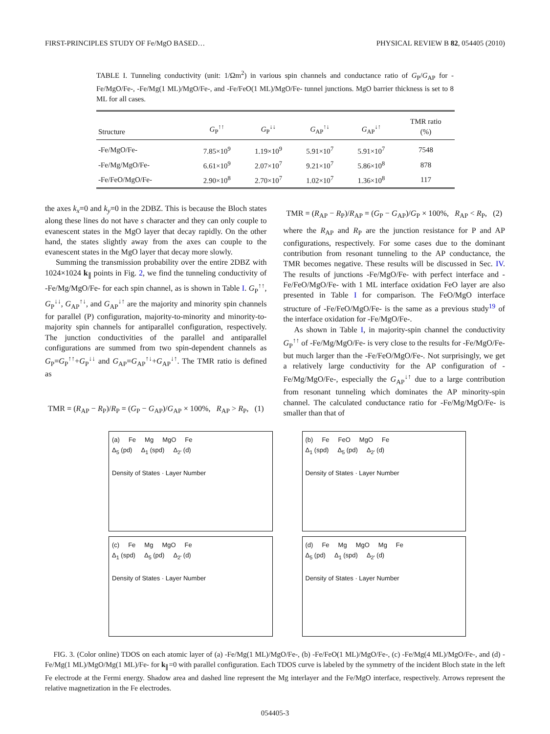FIRST-PRINCIPLES STUDY OF Fe/MgO BASED… PHYSICAL REVIEW B 82, 054405 (2010)
TABLE I. Tunneling conductivity (unit: 1/Ωm<sup>2</sup>) in various spin channels and conductance ratio of G<sub>P</sub>/G<sub>AP</sub> for -Fe/MgO/Fe-, -Fe/Mg(1 ML)/MgO/Fe-, and -Fe/FeO(1 ML)/MgO/Fe- tunnel junctions. MgO barrier thickness is set to 8 ML for all cases.
| Structure | G<sub>P</sub><sup>↑↑</sup> | G<sub>P</sub><sup>↓↓</sup> | G<sub>AP</sub><sup>↑↓</sup> | G<sub>AP</sub><sup>↓↑</sup> | TMR ratio (%) |
| --- | --- | --- | --- | --- | --- |
| -Fe/MgO/Fe- | 7.85×10<sup>9</sup> | 1.19×10<sup>9</sup> | 5.91×10<sup>7</sup> | 5.91×10<sup>7</sup> | 7548 |
| -Fe/Mg/MgO/Fe- | 6.61×10<sup>9</sup> | 2.07×10<sup>7</sup> | 9.21×10<sup>7</sup> | 5.86×10<sup>8</sup> | 878 |
| -Fe/FeO/MgO/Fe- | 2.90×10<sup>8</sup> | 2.70×10<sup>7</sup> | 1.02×10<sup>7</sup> | 1.36×10<sup>8</sup> | 117 |
the axes k<sub>x</sub>=0 and k<sub>y</sub>=0 in the 2DBZ. This is because the Bloch states along these lines do not have s character and they can only couple to evanescent states in the MgO layer that decay rapidly. On the other hand, the states slightly away from the axes can couple to the evanescent states in the MgO layer that decay more slowly.
Summing the transmission probability over the entire 2DBZ with 1024×1024 k<sub>∥</sub> points in Fig. 2, we find the tunneling conductivity of -Fe/Mg/MgO/Fe- for each spin channel, as is shown in Table I. G<sub>P</sub><sup>↑↑</sup>, G<sub>P</sub><sup>↓↓</sup>, G<sub>AP</sub><sup>↑↓</sup>, and G<sub>AP</sub><sup>↓↑</sup> are the majority and minority spin channels for parallel (P) configuration, majority-to-minority and minority-to-majority spin channels for antiparallel configuration, respectively. The junction conductivities of the parallel and antiparallel configurations are summed from two spin-dependent channels as G<sub>P</sub>=G<sub>P</sub><sup>↑↑</sup>+G<sub>P</sub><sup>↓↓</sup> and G<sub>AP</sub>=G<sub>AP</sub><sup>↑↓</sup>+G<sub>AP</sub><sup>↓↑</sup>. The TMR ratio is defined as
TMR = (R<sub>AP</sub> − R<sub>P</sub>)/R<sub>P</sub> = (G<sub>P</sub> − G<sub>AP</sub>)/G<sub>AP</sub> × 100%, R<sub>AP</sub> > R<sub>P</sub>, (1)
TMR = (R<sub>AP</sub> − R<sub>P</sub>)/R<sub>AP</sub> = (G<sub>P</sub> − G<sub>AP</sub>)/G<sub>P</sub> × 100%, R<sub>AP</sub> < R<sub>P</sub>, (2)
where the R<sub>AP</sub> and R<sub>P</sub> are the junction resistance for P and AP configurations, respectively. For some cases due to the dominant contribution from resonant tunneling to the AP conductance, the TMR becomes negative. These results will be discussed in Sec. IV. The results of junctions -Fe/MgO/Fe- with perfect interface and -Fe/FeO/MgO/Fe- with 1 ML interface oxidation FeO layer are also presented in Table I for comparison. The FeO/MgO interface structure of -Fe/FeO/MgO/Fe- is the same as a previous study<sup>19</sup> of the interface oxidation for -Fe/MgO/Fe-.
As shown in Table I, in majority-spin channel the conductivity G<sub>P</sub><sup>↑↑</sup> of -Fe/Mg/MgO/Fe- is very close to the results for -Fe/MgO/Fe- but much larger than the -Fe/FeO/MgO/Fe-. Not surprisingly, we get a relatively large conductivity for the AP configuration of -Fe/Mg/MgO/Fe-, especially the G<sub>AP</sub><sup>↓↑</sup> due to a large contribution from resonant tunneling which dominates the AP minority-spin channel. The calculated conductance ratio for -Fe/Mg/MgO/Fe- is smaller than that of
(a) Fe Mg MgO Fe
Δ<sub>5</sub> (pd) Δ<sub>1</sub> (spd) Δ<sub>2'</sub> (d)
Density of States · Layer Number
(b) Fe FeO MgO Fe
Δ<sub>1</sub> (spd) Δ<sub>5</sub> (pd) Δ<sub>2'</sub> (d)
Density of States · Layer Number
(c) Fe Mg MgO Fe
Δ<sub>1</sub> (spd) Δ<sub>5</sub> (pd) Δ<sub>2'</sub> (d)
Density of States · Layer Number
(d) Fe Mg MgO Mg Fe
Δ<sub>5</sub> (pd) Δ<sub>1</sub> (spd) Δ<sub>2'</sub> (d)
Density of States · Layer Number
FIG. 3. (Color online) TDOS on each atomic layer of (a) -Fe/Mg(1 ML)/MgO/Fe-, (b) -Fe/FeO(1 ML)/MgO/Fe-, (c) -Fe/Mg(4 ML)/MgO/Fe-, and (d) -Fe/Mg(1 ML)/MgO/Mg(1 ML)/Fe- for k<sub>∥</sub>=0 with parallel configuration. Each TDOS curve is labeled by the symmetry of the incident Bloch state in the left Fe electrode at the Fermi energy. Shadow area and dashed line represent the Mg interlayer and the Fe/MgO interface, respectively. Arrows represent the relative magnetization in the Fe electrodes.
054405-3